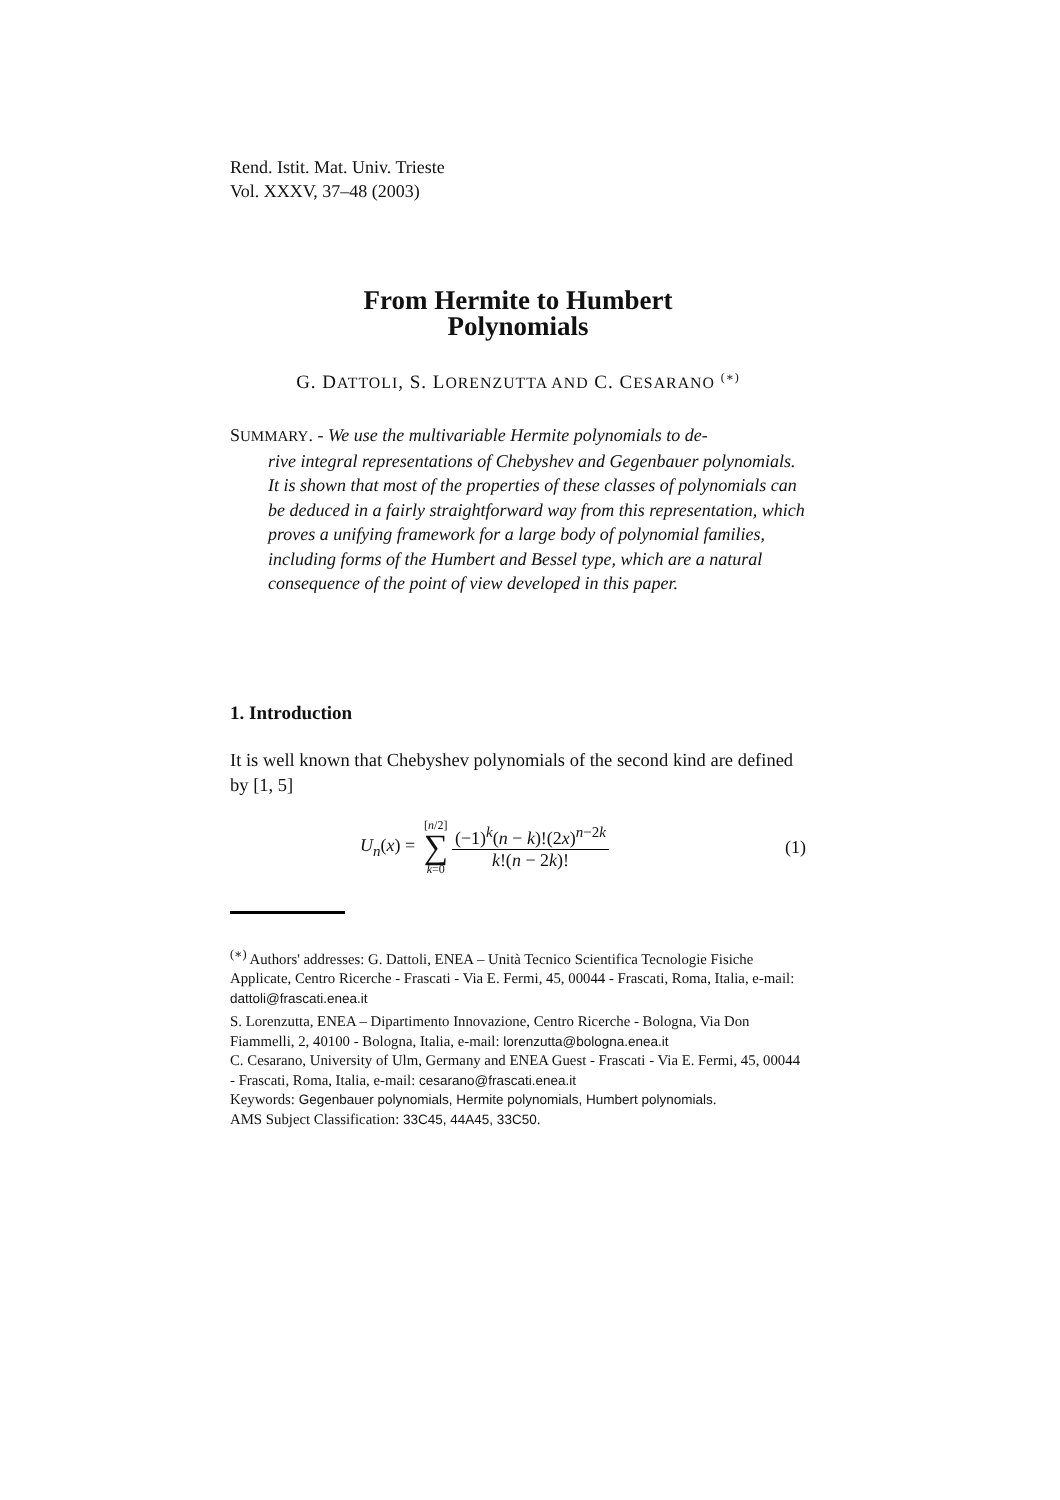Rend. Istit. Mat. Univ. Trieste
Vol. XXXV, 37–48 (2003)
From Hermite to Humbert
Polynomials
G. DATTOLI, S. LORENZUTTA AND C. CESARANO <sup>(∗)</sup>
SUMMARY. - We use the multivariable Hermite polynomials to de-
rive integral representations of Chebyshev and Gegenbauer polynomials. It is shown that most of the properties of these classes of polynomials can be deduced in a fairly straightforward way from this representation, which proves a unifying framework for a large body of polynomial families, including forms of the Humbert and Bessel type, which are a natural consequence of the point of view developed in this paper.
1. Introduction
It is well known that Chebyshev polynomials of the second kind are defined by [1, 5]
U<sub>n</sub>(x) = [n/2] ∑ k=0 (−1)<sup>k</sup>(n − k)!(2x)<sup>n−2k</sup> k!(n − 2k)! (1)
<sup>(∗)</sup> Authors' addresses: G. Dattoli, ENEA – Unità Tecnico Scientifica Tecnologie Fisiche Applicate, Centro Ricerche - Frascati - Via E. Fermi, 45, 00044 - Frascati, Roma, Italia, e-mail: dattoli@frascati.enea.it
S. Lorenzutta, ENEA – Dipartimento Innovazione, Centro Ricerche - Bologna, Via Don Fiammelli, 2, 40100 - Bologna, Italia, e-mail: lorenzutta@bologna.enea.it
C. Cesarano, University of Ulm, Germany and ENEA Guest - Frascati - Via E. Fermi, 45, 00044 - Frascati, Roma, Italia, e-mail: cesarano@frascati.enea.it
Keywords: Gegenbauer polynomials, Hermite polynomials, Humbert polynomials.
AMS Subject Classification: 33C45, 44A45, 33C50.